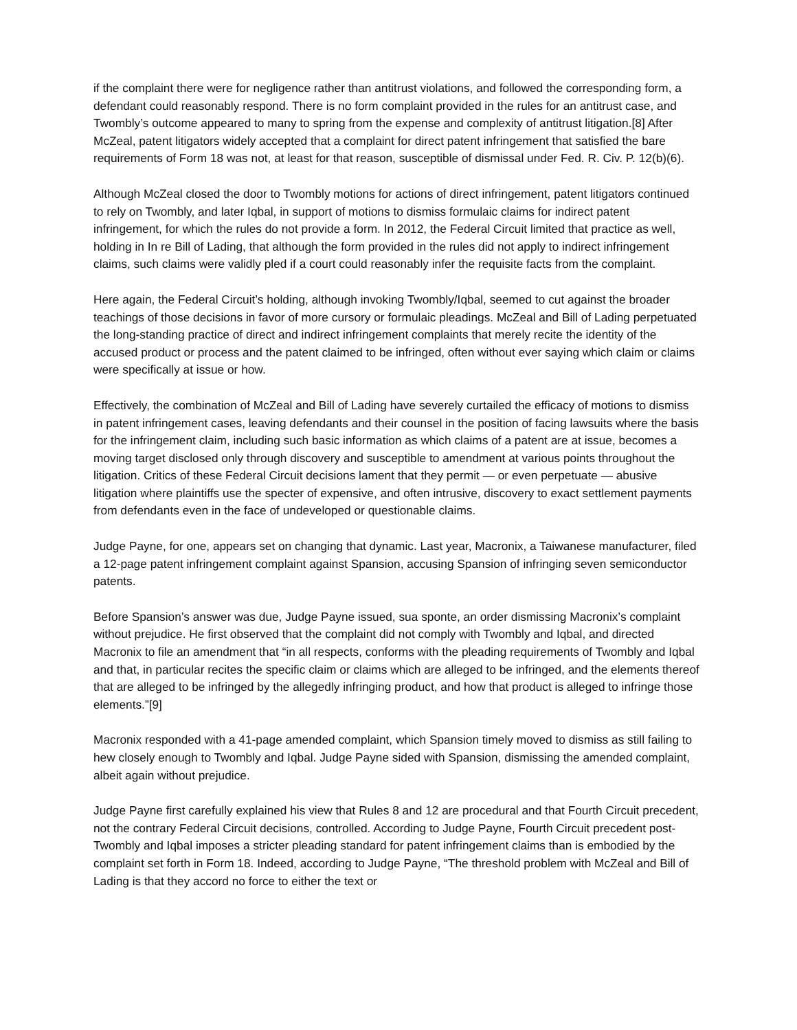if the complaint there were for negligence rather than antitrust violations, and followed the corresponding form, a defendant could reasonably respond. There is no form complaint provided in the rules for an antitrust case, and Twombly’s outcome appeared to many to spring from the expense and complexity of antitrust litigation.[8] After McZeal, patent litigators widely accepted that a complaint for direct patent infringement that satisfied the bare requirements of Form 18 was not, at least for that reason, susceptible of dismissal under Fed. R. Civ. P. 12(b)(6).
Although McZeal closed the door to Twombly motions for actions of direct infringement, patent litigators continued to rely on Twombly, and later Iqbal, in support of motions to dismiss formulaic claims for indirect patent infringement, for which the rules do not provide a form. In 2012, the Federal Circuit limited that practice as well, holding in In re Bill of Lading, that although the form provided in the rules did not apply to indirect infringement claims, such claims were validly pled if a court could reasonably infer the requisite facts from the complaint.
Here again, the Federal Circuit’s holding, although invoking Twombly/Iqbal, seemed to cut against the broader teachings of those decisions in favor of more cursory or formulaic pleadings. McZeal and Bill of Lading perpetuated the long-standing practice of direct and indirect infringement complaints that merely recite the identity of the accused product or process and the patent claimed to be infringed, often without ever saying which claim or claims were specifically at issue or how.
Effectively, the combination of McZeal and Bill of Lading have severely curtailed the efficacy of motions to dismiss in patent infringement cases, leaving defendants and their counsel in the position of facing lawsuits where the basis for the infringement claim, including such basic information as which claims of a patent are at issue, becomes a moving target disclosed only through discovery and susceptible to amendment at various points throughout the litigation. Critics of these Federal Circuit decisions lament that they permit — or even perpetuate — abusive litigation where plaintiffs use the specter of expensive, and often intrusive, discovery to exact settlement payments from defendants even in the face of undeveloped or questionable claims.
Judge Payne, for one, appears set on changing that dynamic. Last year, Macronix, a Taiwanese manufacturer, filed a 12-page patent infringement complaint against Spansion, accusing Spansion of infringing seven semiconductor patents.
Before Spansion’s answer was due, Judge Payne issued, sua sponte, an order dismissing Macronix’s complaint without prejudice. He first observed that the complaint did not comply with Twombly and Iqbal, and directed Macronix to file an amendment that “in all respects, conforms with the pleading requirements of Twombly and Iqbal and that, in particular recites the specific claim or claims which are alleged to be infringed, and the elements thereof that are alleged to be infringed by the allegedly infringing product, and how that product is alleged to infringe those elements.”[9]
Macronix responded with a 41-page amended complaint, which Spansion timely moved to dismiss as still failing to hew closely enough to Twombly and Iqbal. Judge Payne sided with Spansion, dismissing the amended complaint, albeit again without prejudice.
Judge Payne first carefully explained his view that Rules 8 and 12 are procedural and that Fourth Circuit precedent, not the contrary Federal Circuit decisions, controlled. According to Judge Payne, Fourth Circuit precedent post-Twombly and Iqbal imposes a stricter pleading standard for patent infringement claims than is embodied by the complaint set forth in Form 18. Indeed, according to Judge Payne, “The threshold problem with McZeal and Bill of Lading is that they accord no force to either the text or